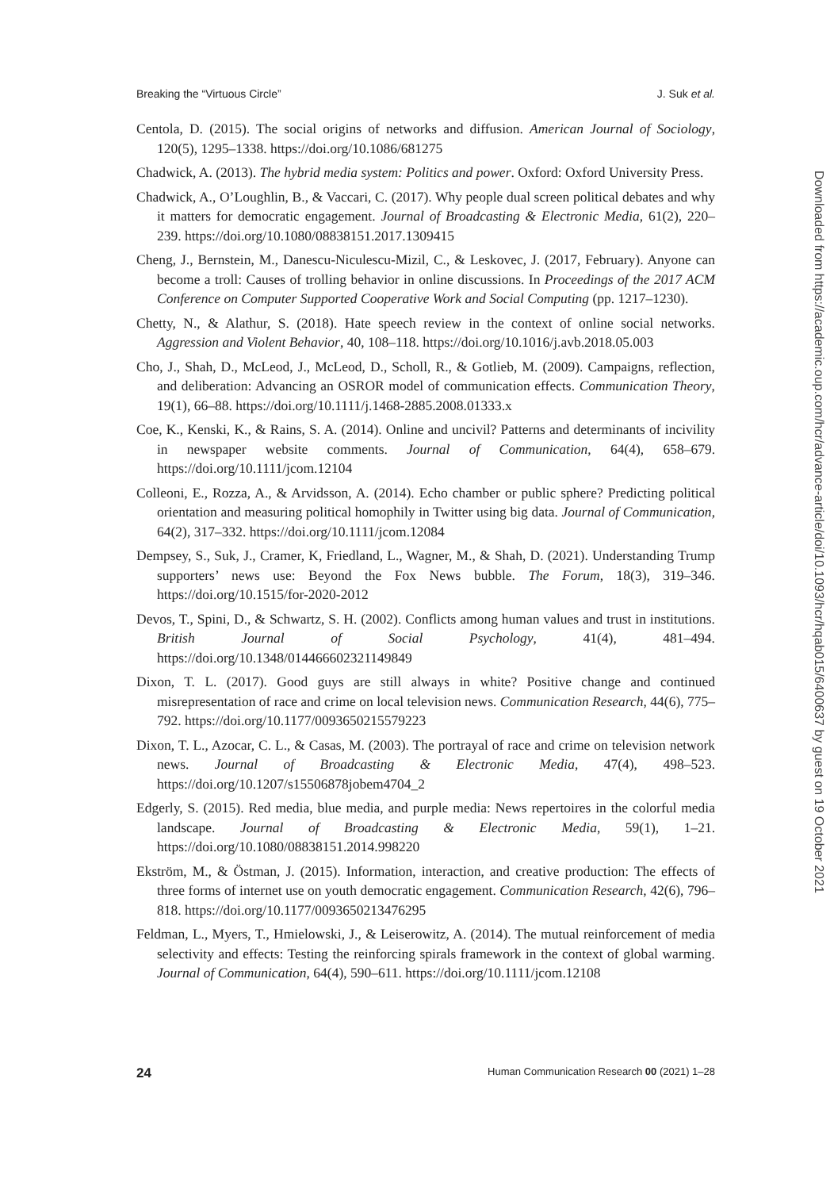Breaking the “Virtuous Circle” J. Suk et al.
Centola, D. (2015). The social origins of networks and diffusion. American Journal of Sociology, 120(5), 1295–1338. https://doi.org/10.1086/681275
Chadwick, A. (2013). The hybrid media system: Politics and power. Oxford: Oxford University Press.
Chadwick, A., O’Loughlin, B., & Vaccari, C. (2017). Why people dual screen political debates and why it matters for democratic engagement. Journal of Broadcasting & Electronic Media, 61(2), 220–239. https://doi.org/10.1080/08838151.2017.1309415
Cheng, J., Bernstein, M., Danescu-Niculescu-Mizil, C., & Leskovec, J. (2017, February). Anyone can become a troll: Causes of trolling behavior in online discussions. In Proceedings of the 2017 ACM Conference on Computer Supported Cooperative Work and Social Computing (pp. 1217–1230).
Chetty, N., & Alathur, S. (2018). Hate speech review in the context of online social networks. Aggression and Violent Behavior, 40, 108–118. https://doi.org/10.1016/j.avb.2018.05.003
Cho, J., Shah, D., McLeod, J., McLeod, D., Scholl, R., & Gotlieb, M. (2009). Campaigns, reflection, and deliberation: Advancing an OSROR model of communication effects. Communication Theory, 19(1), 66–88. https://doi.org/10.1111/j.1468-2885.2008.01333.x
Coe, K., Kenski, K., & Rains, S. A. (2014). Online and uncivil? Patterns and determinants of incivility in newspaper website comments. Journal of Communication, 64(4), 658–679. https://doi.org/10.1111/jcom.12104
Colleoni, E., Rozza, A., & Arvidsson, A. (2014). Echo chamber or public sphere? Predicting political orientation and measuring political homophily in Twitter using big data. Journal of Communication, 64(2), 317–332. https://doi.org/10.1111/jcom.12084
Dempsey, S., Suk, J., Cramer, K, Friedland, L., Wagner, M., & Shah, D. (2021). Understanding Trump supporters’ news use: Beyond the Fox News bubble. The Forum, 18(3), 319–346. https://doi.org/10.1515/for-2020-2012
Devos, T., Spini, D., & Schwartz, S. H. (2002). Conflicts among human values and trust in institutions. British Journal of Social Psychology, 41(4), 481–494. https://doi.org/10.1348/014466602321149849
Dixon, T. L. (2017). Good guys are still always in white? Positive change and continued misrepresentation of race and crime on local television news. Communication Research, 44(6), 775–792. https://doi.org/10.1177/0093650215579223
Dixon, T. L., Azocar, C. L., & Casas, M. (2003). The portrayal of race and crime on television network news. Journal of Broadcasting & Electronic Media, 47(4), 498–523. https://doi.org/10.1207/s15506878jobem4704_2
Edgerly, S. (2015). Red media, blue media, and purple media: News repertoires in the colorful media landscape. Journal of Broadcasting & Electronic Media, 59(1), 1–21. https://doi.org/10.1080/08838151.2014.998220
Ekström, M., & Östman, J. (2015). Information, interaction, and creative production: The effects of three forms of internet use on youth democratic engagement. Communication Research, 42(6), 796–818. https://doi.org/10.1177/0093650213476295
Feldman, L., Myers, T., Hmielowski, J., & Leiserowitz, A. (2014). The mutual reinforcement of media selectivity and effects: Testing the reinforcing spirals framework in the context of global warming. Journal of Communication, 64(4), 590–611. https://doi.org/10.1111/jcom.12108
24 Human Communication Research 00 (2021) 1–28
Downloaded from https://academic.oup.com/hcr/advance-article/doi/10.1093/hcr/hqab015/6400637 by guest on 19 October 2021